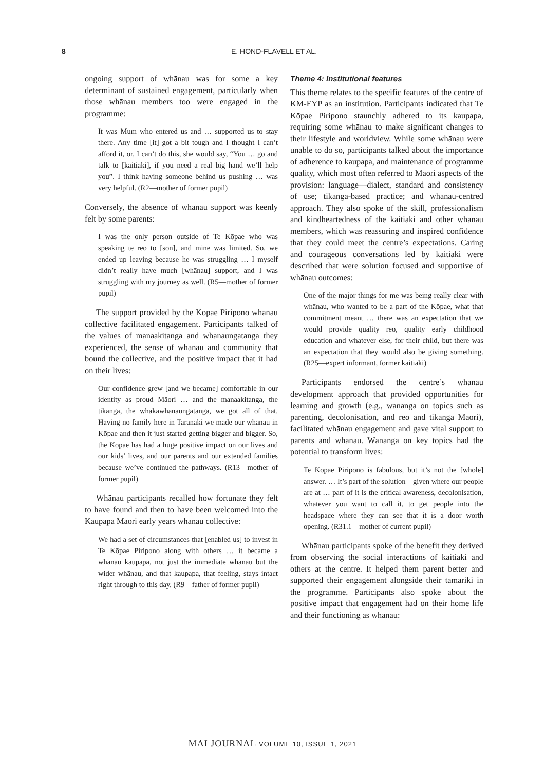8 E. HOND-FLAVELL ET AL.
ongoing support of whānau was for some a key determinant of sustained engagement, particularly when those whānau members too were engaged in the programme:
It was Mum who entered us and … supported us to stay there. Any time [it] got a bit tough and I thought I can’t afford it, or, I can’t do this, she would say, “You … go and talk to [kaitiaki], if you need a real big hand we’ll help you”. I think having someone behind us pushing … was very helpful. (R2—mother of former pupil)
Conversely, the absence of whānau support was keenly felt by some parents:
I was the only person outside of Te Kōpae who was speaking te reo to [son], and mine was limited. So, we ended up leaving because he was struggling … I myself didn’t really have much [whānau] support, and I was struggling with my journey as well. (R5—mother of former pupil)
The support provided by the Kōpae Piripono whānau collective facilitated engagement. Participants talked of the values of manaakitanga and whanaungatanga they experienced, the sense of whānau and community that bound the collective, and the positive impact that it had on their lives:
Our confidence grew [and we became] comfortable in our identity as proud Māori … and the manaakitanga, the tikanga, the whakawhanaungatanga, we got all of that. Having no family here in Taranaki we made our whānau in Kōpae and then it just started getting bigger and bigger. So, the Kōpae has had a huge positive impact on our lives and our kids’ lives, and our parents and our extended families because we’ve continued the pathways. (R13—mother of former pupil)
Whānau participants recalled how fortunate they felt to have found and then to have been welcomed into the Kaupapa Māori early years whānau collective:
We had a set of circumstances that [enabled us] to invest in Te Kōpae Piripono along with others … it became a whānau kaupapa, not just the immediate whānau but the wider whānau, and that kaupapa, that feeling, stays intact right through to this day. (R9—father of former pupil)
Theme 4: Institutional features
This theme relates to the specific features of the centre of KM-EYP as an institution. Participants indicated that Te Kōpae Piripono staunchly adhered to its kaupapa, requiring some whānau to make significant changes to their lifestyle and worldview. While some whānau were unable to do so, participants talked about the importance of adherence to kaupapa, and maintenance of programme quality, which most often referred to Māori aspects of the provision: language—dialect, standard and consistency of use; tikanga-based practice; and whānau-centred approach. They also spoke of the skill, professionalism and kindheartedness of the kaitiaki and other whānau members, which was reassuring and inspired confidence that they could meet the centre’s expectations. Caring and courageous conversations led by kaitiaki were described that were solution focused and supportive of whānau outcomes:
One of the major things for me was being really clear with whānau, who wanted to be a part of the Kōpae, what that commitment meant … there was an expectation that we would provide quality reo, quality early childhood education and whatever else, for their child, but there was an expectation that they would also be giving something. (R25—expert informant, former kaitiaki)
Participants endorsed the centre’s whānau development approach that provided opportunities for learning and growth (e.g., wānanga on topics such as parenting, decolonisation, and reo and tikanga Māori), facilitated whānau engagement and gave vital support to parents and whānau. Wānanga on key topics had the potential to transform lives:
Te Kōpae Piripono is fabulous, but it’s not the [whole] answer. … It’s part of the solution—given where our people are at … part of it is the critical awareness, decolonisation, whatever you want to call it, to get people into the headspace where they can see that it is a door worth opening. (R31.1—mother of current pupil)
Whānau participants spoke of the benefit they derived from observing the social interactions of kaitiaki and others at the centre. It helped them parent better and supported their engagement alongside their tamariki in the programme. Participants also spoke about the positive impact that engagement had on their home life and their functioning as whānau:
MAI JOURNAL VOLUME 10, ISSUE 1, 2021